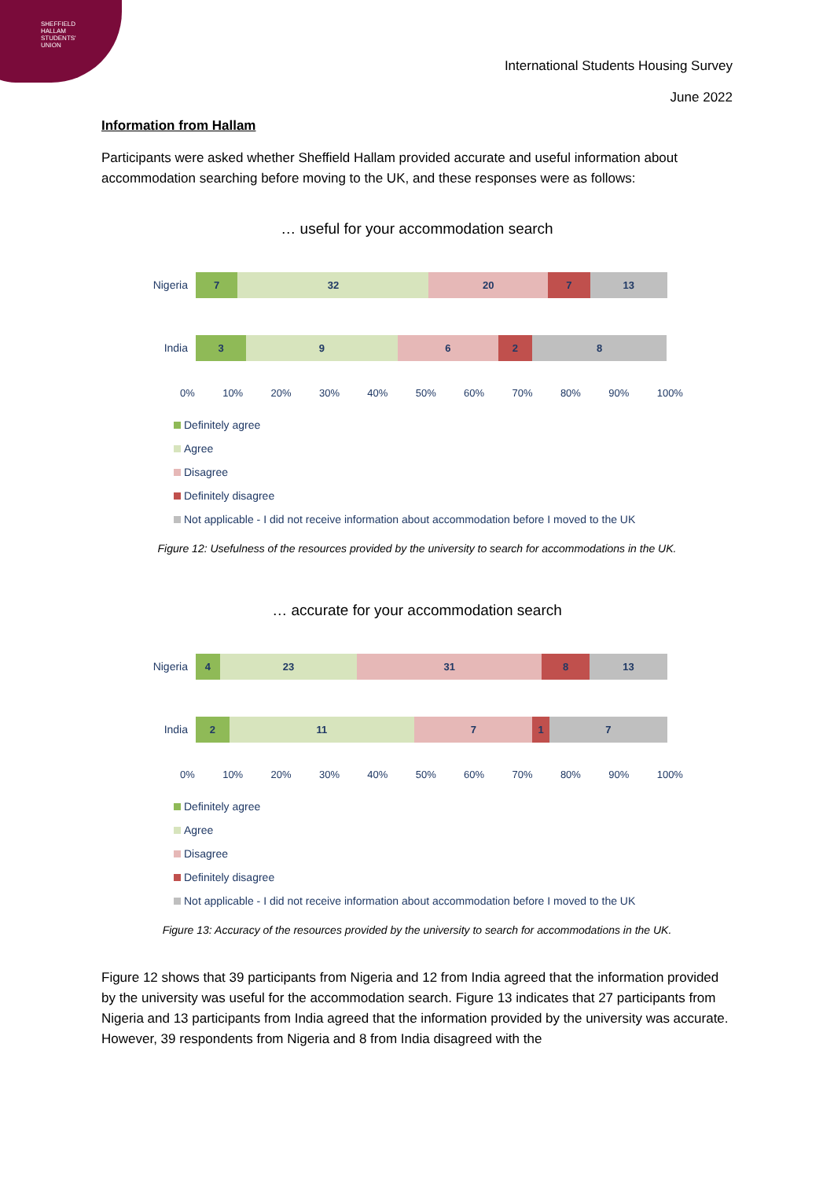SHEFFIELD
HALLAM
STUDENTS'
UNION
International Students Housing Survey
June 2022
Information from Hallam
Participants were asked whether Sheffield Hallam provided accurate and useful information about accommodation searching before moving to the UK, and these responses were as follows:
… useful for your accommodation search
Nigeria
7 32 20 7 13
India
3 9 6 2 8
0% 10% 20% 30% 40% 50% 60% 70% 80% 90% 100%
Definitely agree
Agree
Disagree
Definitely disagree
Not applicable - I did not receive information about accommodation before I moved to the UK
Figure 12: Usefulness of the resources provided by the university to search for accommodations in the UK.
… accurate for your accommodation search
Nigeria
4 23 31 8 13
India
2 11 7 1 7
0% 10% 20% 30% 40% 50% 60% 70% 80% 90% 100%
Definitely agree
Agree
Disagree
Definitely disagree
Not applicable - I did not receive information about accommodation before I moved to the UK
Figure 13: Accuracy of the resources provided by the university to search for accommodations in the UK.
Figure 12 shows that 39 participants from Nigeria and 12 from India agreed that the information provided by the university was useful for the accommodation search. Figure 13 indicates that 27 participants from Nigeria and 13 participants from India agreed that the information provided by the university was accurate. However, 39 respondents from Nigeria and 8 from India disagreed with the